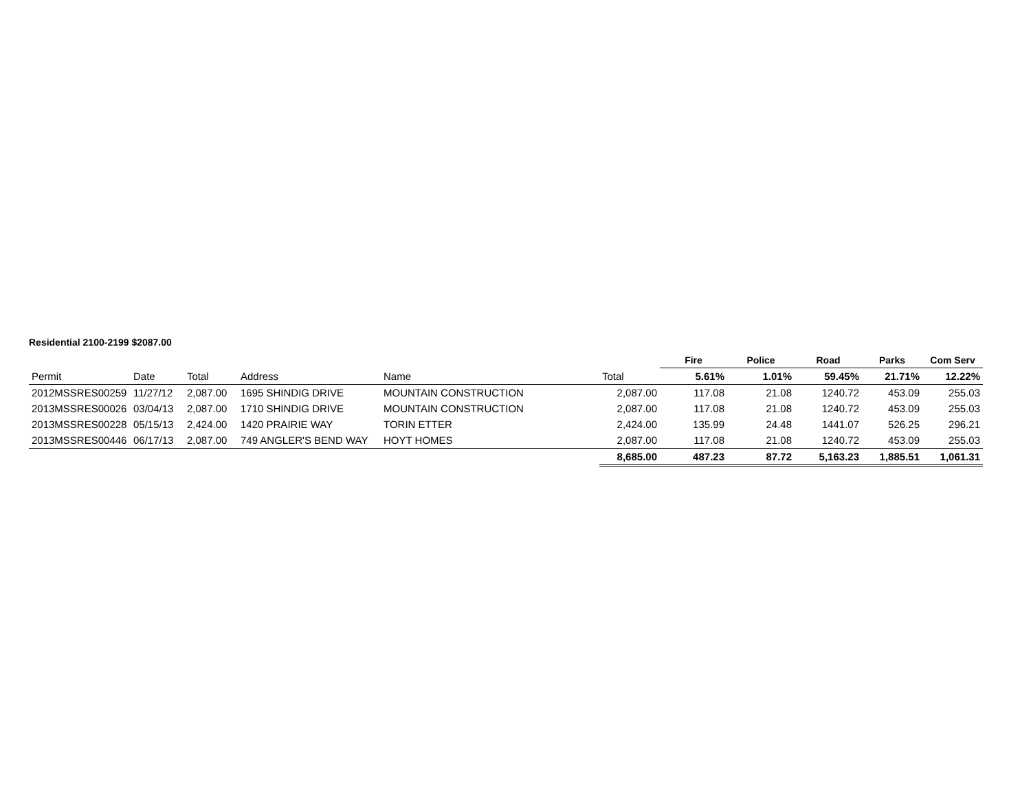Residential 2100-2199 $2087.00
| | | | | | | Fire | Police | Road | Parks | Com Serv |
| Permit | Date | Total | Address | Name | Total | 5.61% | 1.01% | 59.45% | 21.71% | 12.22% |
| 2012MSSRES00259 | 11/27/12 | 2,087.00 | 1695 SHINDIG DRIVE | MOUNTAIN CONSTRUCTION | 2,087.00 | 117.08 | 21.08 | 1240.72 | 453.09 | 255.03 |
| 2013MSSRES00026 | 03/04/13 | 2,087.00 | 1710 SHINDIG DRIVE | MOUNTAIN CONSTRUCTION | 2,087.00 | 117.08 | 21.08 | 1240.72 | 453.09 | 255.03 |
| 2013MSSRES00228 | 05/15/13 | 2,424.00 | 1420 PRAIRIE WAY | TORIN ETTER | 2,424.00 | 135.99 | 24.48 | 1441.07 | 526.25 | 296.21 |
| 2013MSSRES00446 | 06/17/13 | 2,087.00 | 749 ANGLER'S BEND WAY | HOYT HOMES | 2,087.00 | 117.08 | 21.08 | 1240.72 | 453.09 | 255.03 |
| | | | | | 8,685.00 | 487.23 | 87.72 | 5,163.23 | 1,885.51 | 1,061.31 |